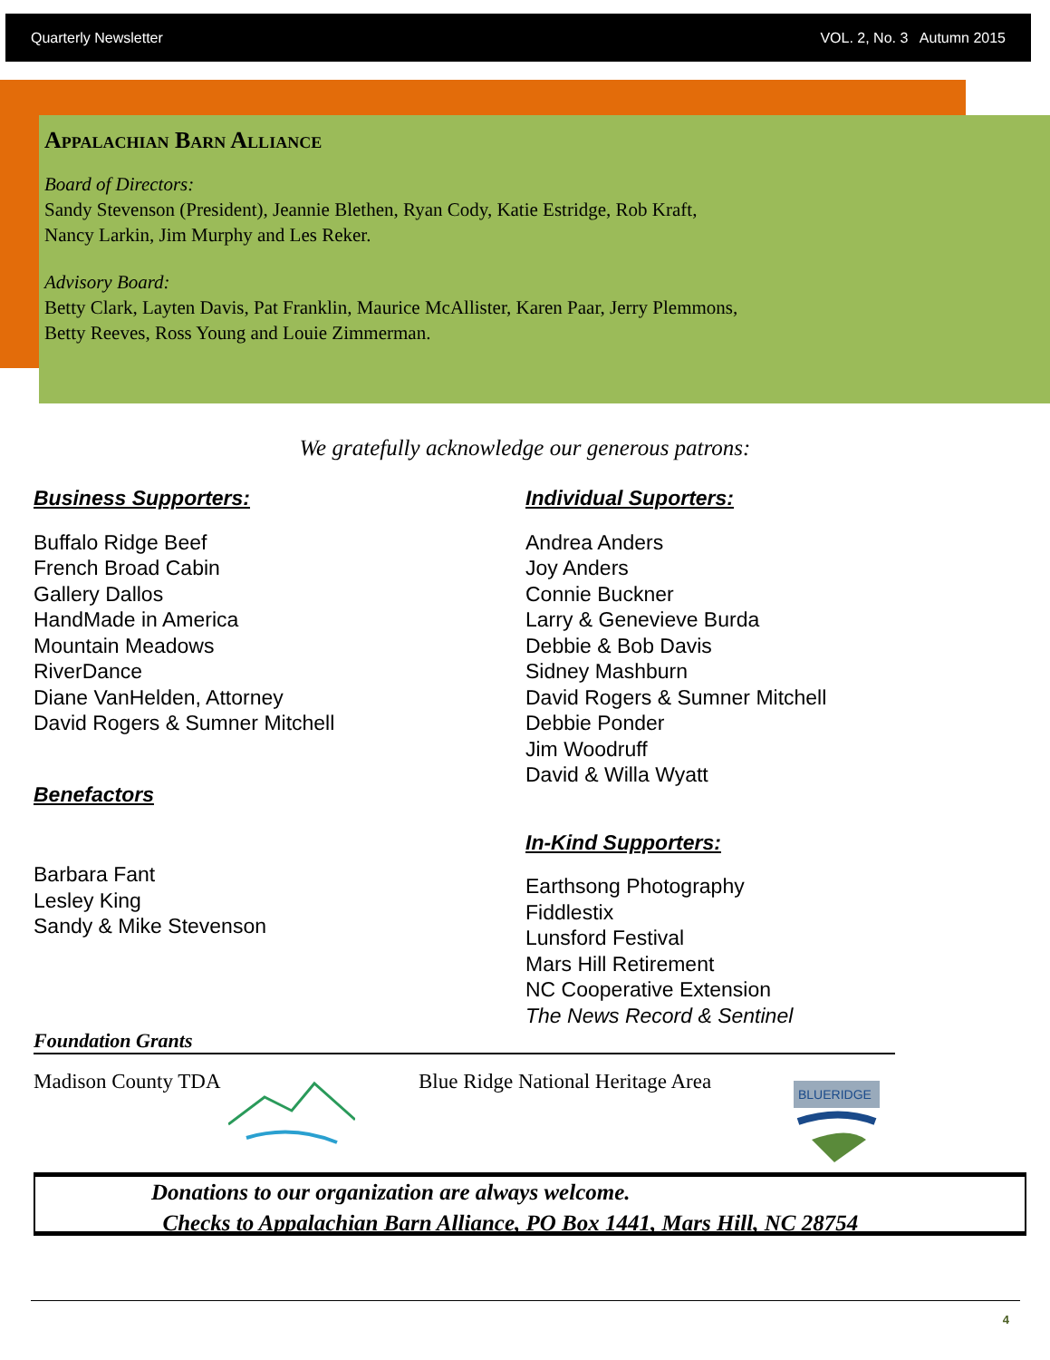Quarterly Newsletter VOL. 2, No. 3 Autumn 2015
Appalachian Barn Alliance
Board of Directors:
Sandy Stevenson (President), Jeannie Blethen, Ryan Cody, Katie Estridge, Rob Kraft,
Nancy Larkin, Jim Murphy and Les Reker.
Advisory Board:
Betty Clark, Layten Davis, Pat Franklin, Maurice McAllister, Karen Paar, Jerry Plemmons,
Betty Reeves, Ross Young and Louie Zimmerman.
We gratefully acknowledge our generous patrons:
Business Supporters:
Buffalo Ridge Beef
French Broad Cabin
Gallery Dallos
HandMade in America
Mountain Meadows
RiverDance
Diane VanHelden, Attorney
David Rogers & Sumner Mitchell
Benefactors
Barbara Fant
Lesley King
Sandy & Mike Stevenson
Individual Suporters:
Andrea Anders
Joy Anders
Connie Buckner
Larry & Genevieve Burda
Debbie & Bob Davis
Sidney Mashburn
David Rogers & Sumner Mitchell
Debbie Ponder
Jim Woodruff
David & Willa Wyatt
In-Kind Supporters:
Earthsong Photography
Fiddlestix
Lunsford Festival
Mars Hill Retirement
NC Cooperative Extension
The News Record & Sentinel
Foundation Grants
Madison County TDA
Blue Ridge National Heritage Area
BLUERIDGE
Donations to our organization are always welcome.
Checks to Appalachian Barn Alliance, PO Box 1441, Mars Hill, NC 28754
4